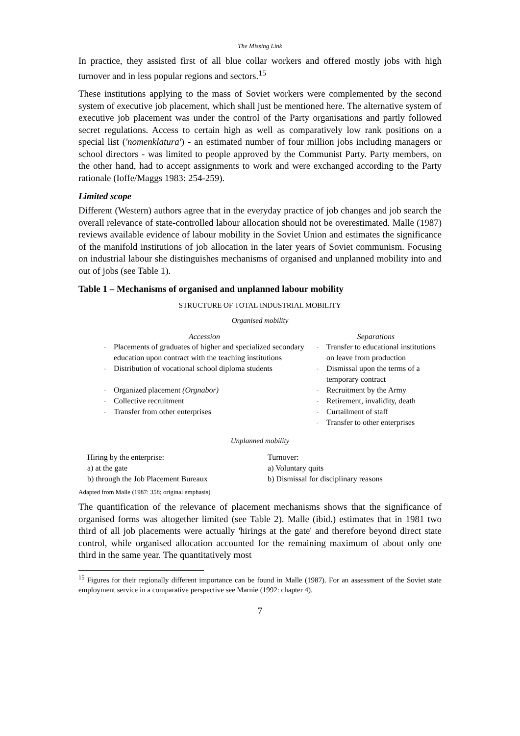The Missing Link
In practice, they assisted first of all blue collar workers and offered mostly jobs with high turnover and in less popular regions and sectors.<sup>15</sup>
These institutions applying to the mass of Soviet workers were complemented by the second system of executive job placement, which shall just be mentioned here. The alternative system of executive job placement was under the control of the Party organisations and partly followed secret regulations. Access to certain high as well as comparatively low rank positions on a special list ('nomenklatura') - an estimated number of four million jobs including managers or school directors - was limited to people approved by the Communist Party. Party members, on the other hand, had to accept assignments to work and were exchanged according to the Party rationale (Ioffe/Maggs 1983: 254-259).
Limited scope
Different (Western) authors agree that in the everyday practice of job changes and job search the overall relevance of state-controlled labour allocation should not be overestimated. Malle (1987) reviews available evidence of labour mobility in the Soviet Union and estimates the significance of the manifold institutions of job allocation in the later years of Soviet communism. Focusing on industrial labour she distinguishes mechanisms of organised and unplanned mobility into and out of jobs (see Table 1).
Table 1 – Mechanisms of organised and unplanned labour mobility
STRUCTURE OF TOTAL INDUSTRIAL MOBILITY
Organised mobility
| Accession | | Separations | |
| --- | --- | --- | --- |
| - | Placements of graduates of higher and specialized secondary education upon contract with the teaching institutions | - | Transfer to educational institutions on leave from production |
| - | Distribution of vocational school diploma students | - | Dismissal upon the terms of a temporary contract |
| - | Organized placement (Orgnabor) | - | Recruitment by the Army |
| - | Collective recruitment | - | Retirement, invalidity, death |
| - | Transfer from other enterprises | - | Curtailment of staff |
| | | - | Transfer to other enterprises |
Unplanned mobility
| Hiring by the enterprise: | Turnover: |
| a) at the gate | a) Voluntary quits |
| b) through the Job Placement Bureaux | b) Dismissal for disciplinary reasons |
Adapted from Malle (1987: 358; original emphasis)
The quantification of the relevance of placement mechanisms shows that the significance of organised forms was altogether limited (see Table 2). Malle (ibid.) estimates that in 1981 two third of all job placements were actually 'hirings at the gate' and therefore beyond direct state control, while organised allocation accounted for the remaining maximum of about only one third in the same year. The quantitatively most
<sup>15</sup> Figures for their regionally different importance can be found in Malle (1987). For an assessment of the Soviet state employment service in a comparative perspective see Marnie (1992: chapter 4).
7